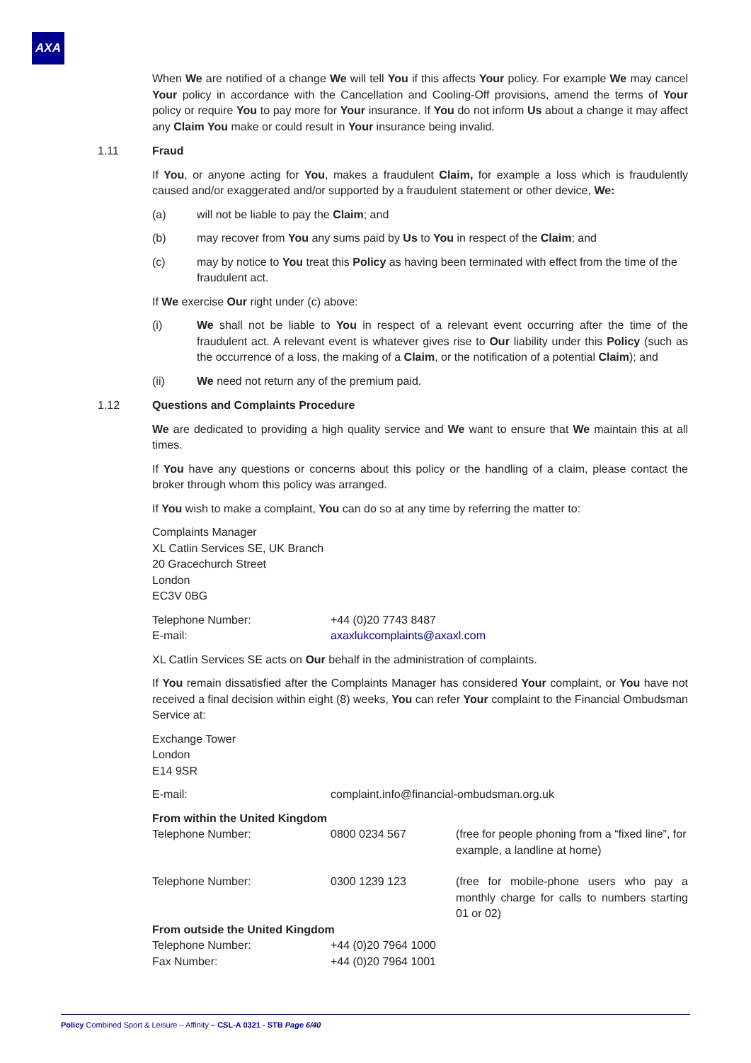AXA
When We are notified of a change We will tell You if this affects Your policy. For example We may cancel Your policy in accordance with the Cancellation and Cooling-Off provisions, amend the terms of Your policy or require You to pay more for Your insurance. If You do not inform Us about a change it may affect any Claim You make or could result in Your insurance being invalid.
1.11 Fraud
If You, or anyone acting for You, makes a fraudulent Claim, for example a loss which is fraudulently caused and/or exaggerated and/or supported by a fraudulent statement or other device, We:
(a) will not be liable to pay the Claim; and
(b) may recover from You any sums paid by Us to You in respect of the Claim; and
(c) may by notice to You treat this Policy as having been terminated with effect from the time of the fraudulent act.
If We exercise Our right under (c) above:
(i) We shall not be liable to You in respect of a relevant event occurring after the time of the fraudulent act. A relevant event is whatever gives rise to Our liability under this Policy (such as the occurrence of a loss, the making of a Claim, or the notification of a potential Claim); and
(ii) We need not return any of the premium paid.
1.12 Questions and Complaints Procedure
We are dedicated to providing a high quality service and We want to ensure that We maintain this at all times.
If You have any questions or concerns about this policy or the handling of a claim, please contact the broker through whom this policy was arranged.
If You wish to make a complaint, You can do so at any time by referring the matter to:
Complaints Manager
XL Catlin Services SE, UK Branch
20 Gracechurch Street
London
EC3V 0BG
| Telephone Number: | +44 (0)20 7743 8487 |
| E-mail: | axaxlukcomplaints@axaxl.com |
XL Catlin Services SE acts on Our behalf in the administration of complaints.
If You remain dissatisfied after the Complaints Manager has considered Your complaint, or You have not received a final decision within eight (8) weeks, You can refer Your complaint to the Financial Ombudsman Service at:
Exchange Tower
London
E14 9SR
| E-mail: | complaint.info@financial-ombudsman.org.uk |
| From within the United Kingdom | | |
| Telephone Number: | 0800 0234 567 | (free for people phoning from a “fixed line”, for example, a landline at home) |
| Telephone Number: | 0300 1239 123 | (free for mobile-phone users who pay a monthly charge for calls to numbers starting 01 or 02) |
| From outside the United Kingdom | | |
| Telephone Number: | +44 (0)20 7964 1000 | |
| Fax Number: | +44 (0)20 7964 1001 | |
Policy Combined Sport & Leisure – Affinity – CSL-A 0321 - STB Page 6/40